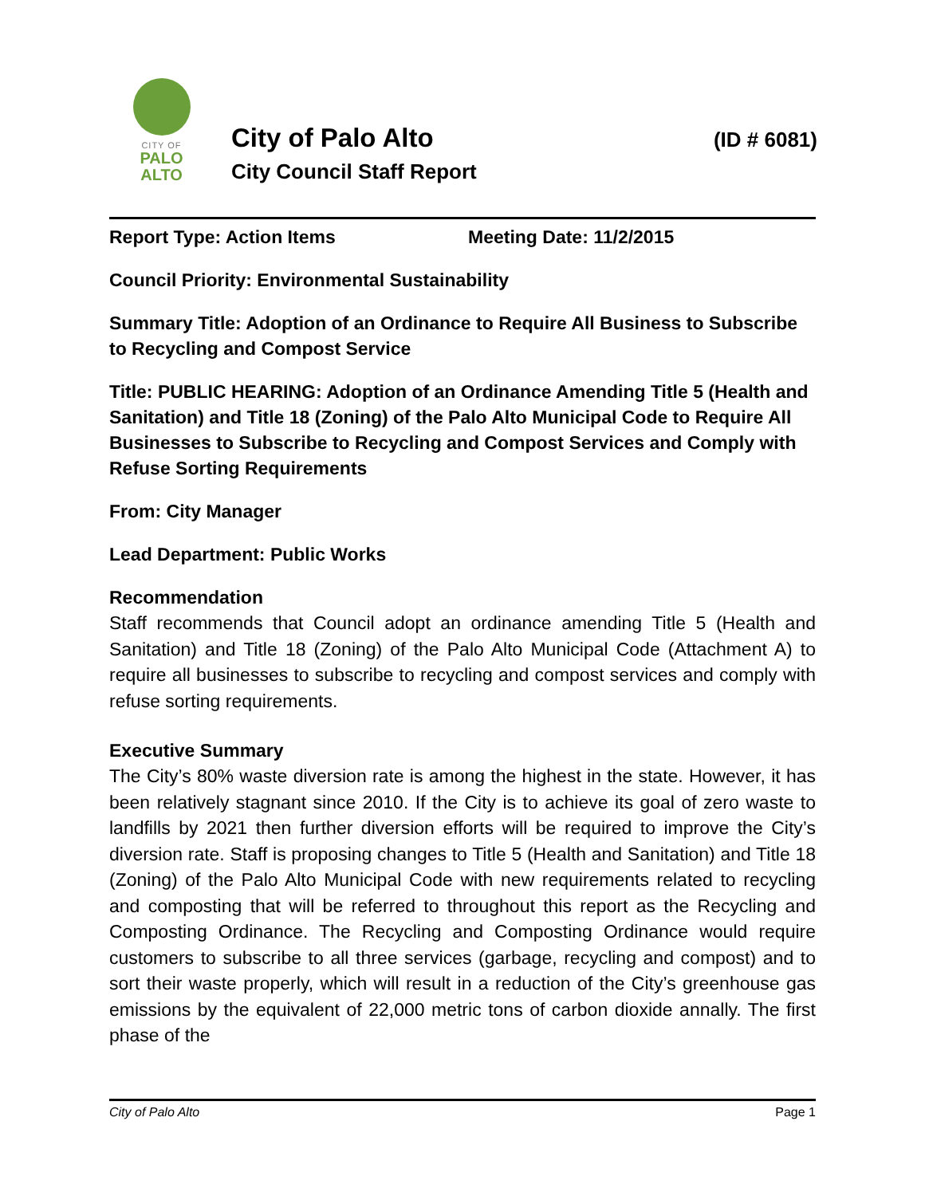CITY OF
PALO
ALTO
City of Palo Alto (ID # 6081)
City Council Staff Report
Report Type: Action Items Meeting Date: 11/2/2015
Council Priority: Environmental Sustainability
Summary Title: Adoption of an Ordinance to Require All Business to Subscribe to Recycling and Compost Service
Title: PUBLIC HEARING: Adoption of an Ordinance Amending Title 5 (Health and Sanitation) and Title 18 (Zoning) of the Palo Alto Municipal Code to Require All Businesses to Subscribe to Recycling and Compost Services and Comply with Refuse Sorting Requirements
From: City Manager
Lead Department: Public Works
Recommendation
Staff recommends that Council adopt an ordinance amending Title 5 (Health and Sanitation) and Title 18 (Zoning) of the Palo Alto Municipal Code (Attachment A) to require all businesses to subscribe to recycling and compost services and comply with refuse sorting requirements.
Executive Summary
The City’s 80% waste diversion rate is among the highest in the state. However, it has been relatively stagnant since 2010. If the City is to achieve its goal of zero waste to landfills by 2021 then further diversion efforts will be required to improve the City’s diversion rate. Staff is proposing changes to Title 5 (Health and Sanitation) and Title 18 (Zoning) of the Palo Alto Municipal Code with new requirements related to recycling and composting that will be referred to throughout this report as the Recycling and Composting Ordinance. The Recycling and Composting Ordinance would require customers to subscribe to all three services (garbage, recycling and compost) and to sort their waste properly, which will result in a reduction of the City’s greenhouse gas emissions by the equivalent of 22,000 metric tons of carbon dioxide annally. The first phase of the
City of Palo Alto Page 1